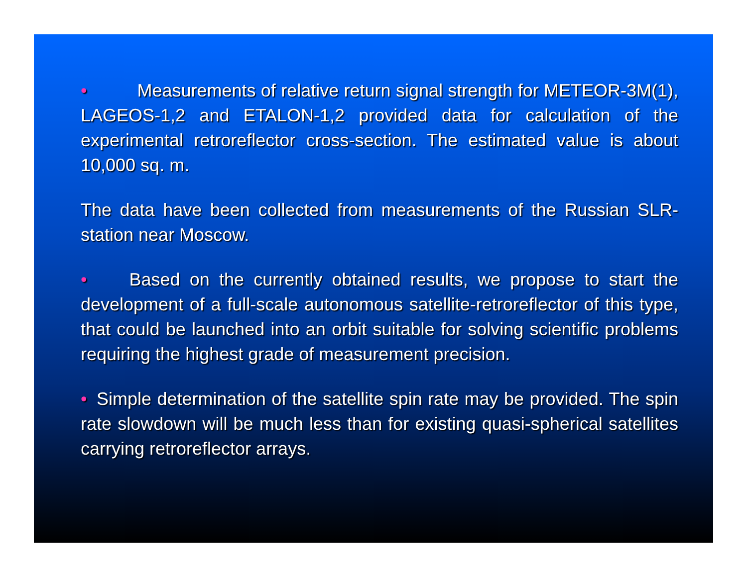• Measurements of relative return signal strength for METEOR-3M(1), LAGEOS-1,2 and ETALON-1,2 provided data for calculation of the experimental retroreflector cross-section. The estimated value is about 10,000 sq. m.
The data have been collected from measurements of the Russian SLR-station near Moscow.
• Based on the currently obtained results, we propose to start the development of a full-scale autonomous satellite-retroreflector of this type, that could be launched into an orbit suitable for solving scientific problems requiring the highest grade of measurement precision.
• Simple determination of the satellite spin rate may be provided. The spin rate slowdown will be much less than for existing quasi-spherical satellites carrying retroreflector arrays.